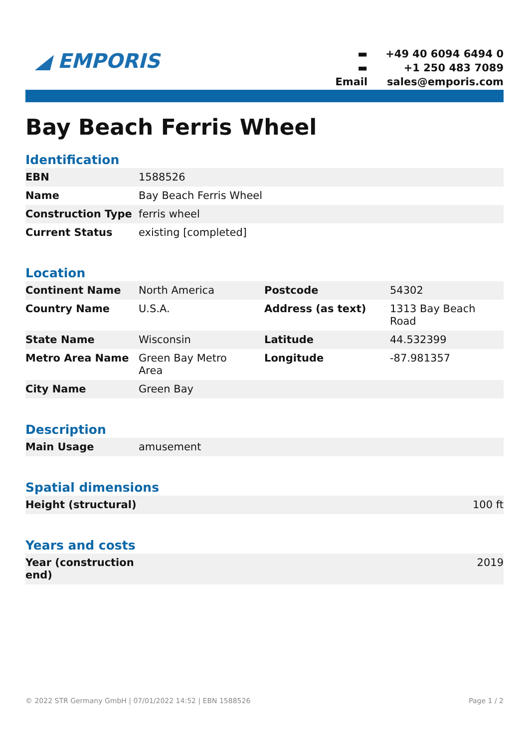◢ EMPORIS
| ▬ | +49 40 6094 6494 0 |
| ▬ | +1 250 483 7089 |
| Email | sales@emporis.com |
Bay Beach Ferris Wheel
Identification
| EBN | 1588526 |
| Name | Bay Beach Ferris Wheel |
| Construction Type | ferris wheel |
| Current Status | existing [completed] |
Location
| Continent Name | North America | Postcode | 54302 |
| Country Name | U.S.A. | Address (as text) | 1313 Bay Beach Road |
| State Name | Wisconsin | Latitude | 44.532399 |
| Metro Area Name | Green Bay Metro Area | Longitude | -87.981357 |
| City Name | Green Bay | | |
Description
| Main Usage | amusement |
Spatial dimensions
| Height (structural) | 100 ft |
Years and costs
| Year (construction end) | 2019 |
© 2022 STR Germany GmbH | 07/01/2022 14:52 | EBN 1588526 Page 1 / 2